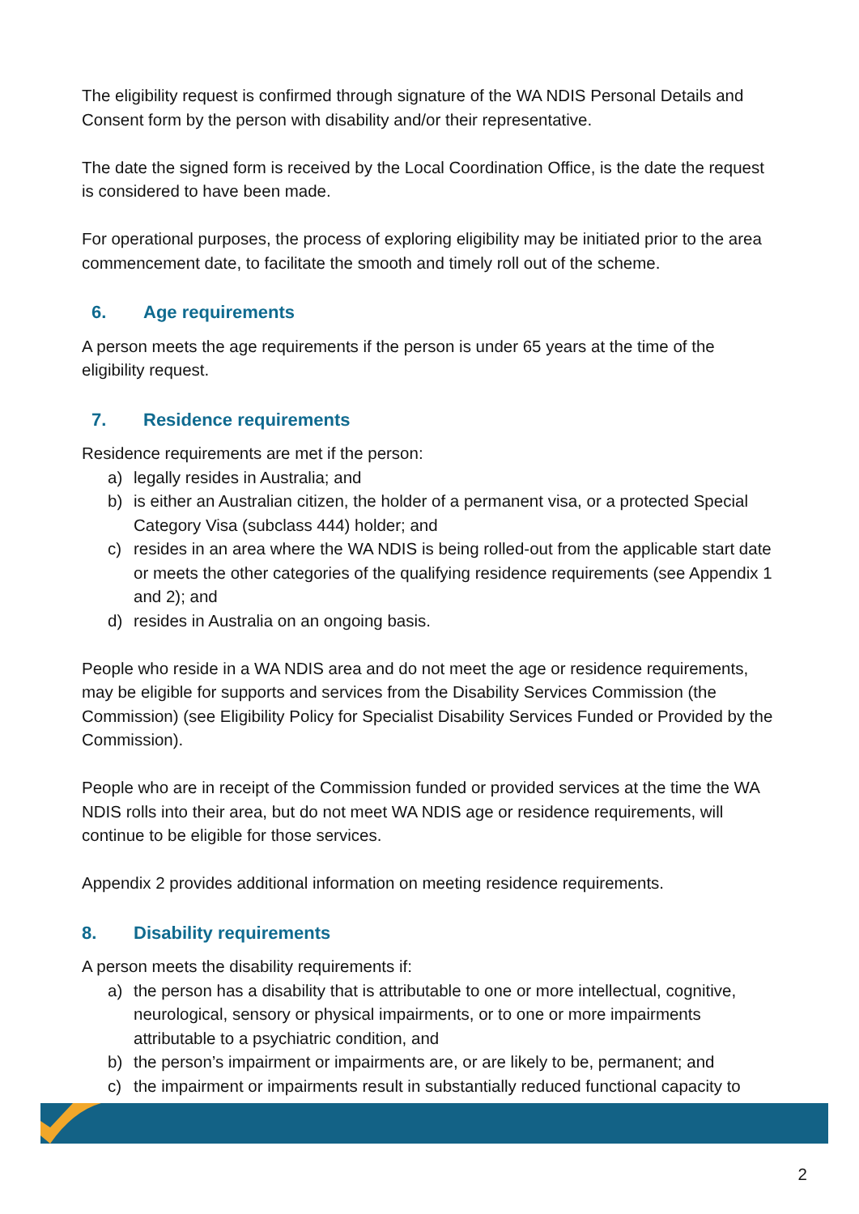The eligibility request is confirmed through signature of the WA NDIS Personal Details and Consent form by the person with disability and/or their representative.
The date the signed form is received by the Local Coordination Office, is the date the request is considered to have been made.
For operational purposes, the process of exploring eligibility may be initiated prior to the area commencement date, to facilitate the smooth and timely roll out of the scheme.
6. Age requirements
A person meets the age requirements if the person is under 65 years at the time of the eligibility request.
7. Residence requirements
Residence requirements are met if the person:
a) legally resides in Australia; and
b) is either an Australian citizen, the holder of a permanent visa, or a protected Special Category Visa (subclass 444) holder; and
c) resides in an area where the WA NDIS is being rolled-out from the applicable start date or meets the other categories of the qualifying residence requirements (see Appendix 1 and 2); and
d) resides in Australia on an ongoing basis.
People who reside in a WA NDIS area and do not meet the age or residence requirements, may be eligible for supports and services from the Disability Services Commission (the Commission) (see Eligibility Policy for Specialist Disability Services Funded or Provided by the Commission).
People who are in receipt of the Commission funded or provided services at the time the WA NDIS rolls into their area, but do not meet WA NDIS age or residence requirements, will continue to be eligible for those services.
Appendix 2 provides additional information on meeting residence requirements.
8. Disability requirements
A person meets the disability requirements if:
a) the person has a disability that is attributable to one or more intellectual, cognitive, neurological, sensory or physical impairments, or to one or more impairments attributable to a psychiatric condition, and
b) the person’s impairment or impairments are, or are likely to be, permanent; and
c) the impairment or impairments result in substantially reduced functional capacity to
2